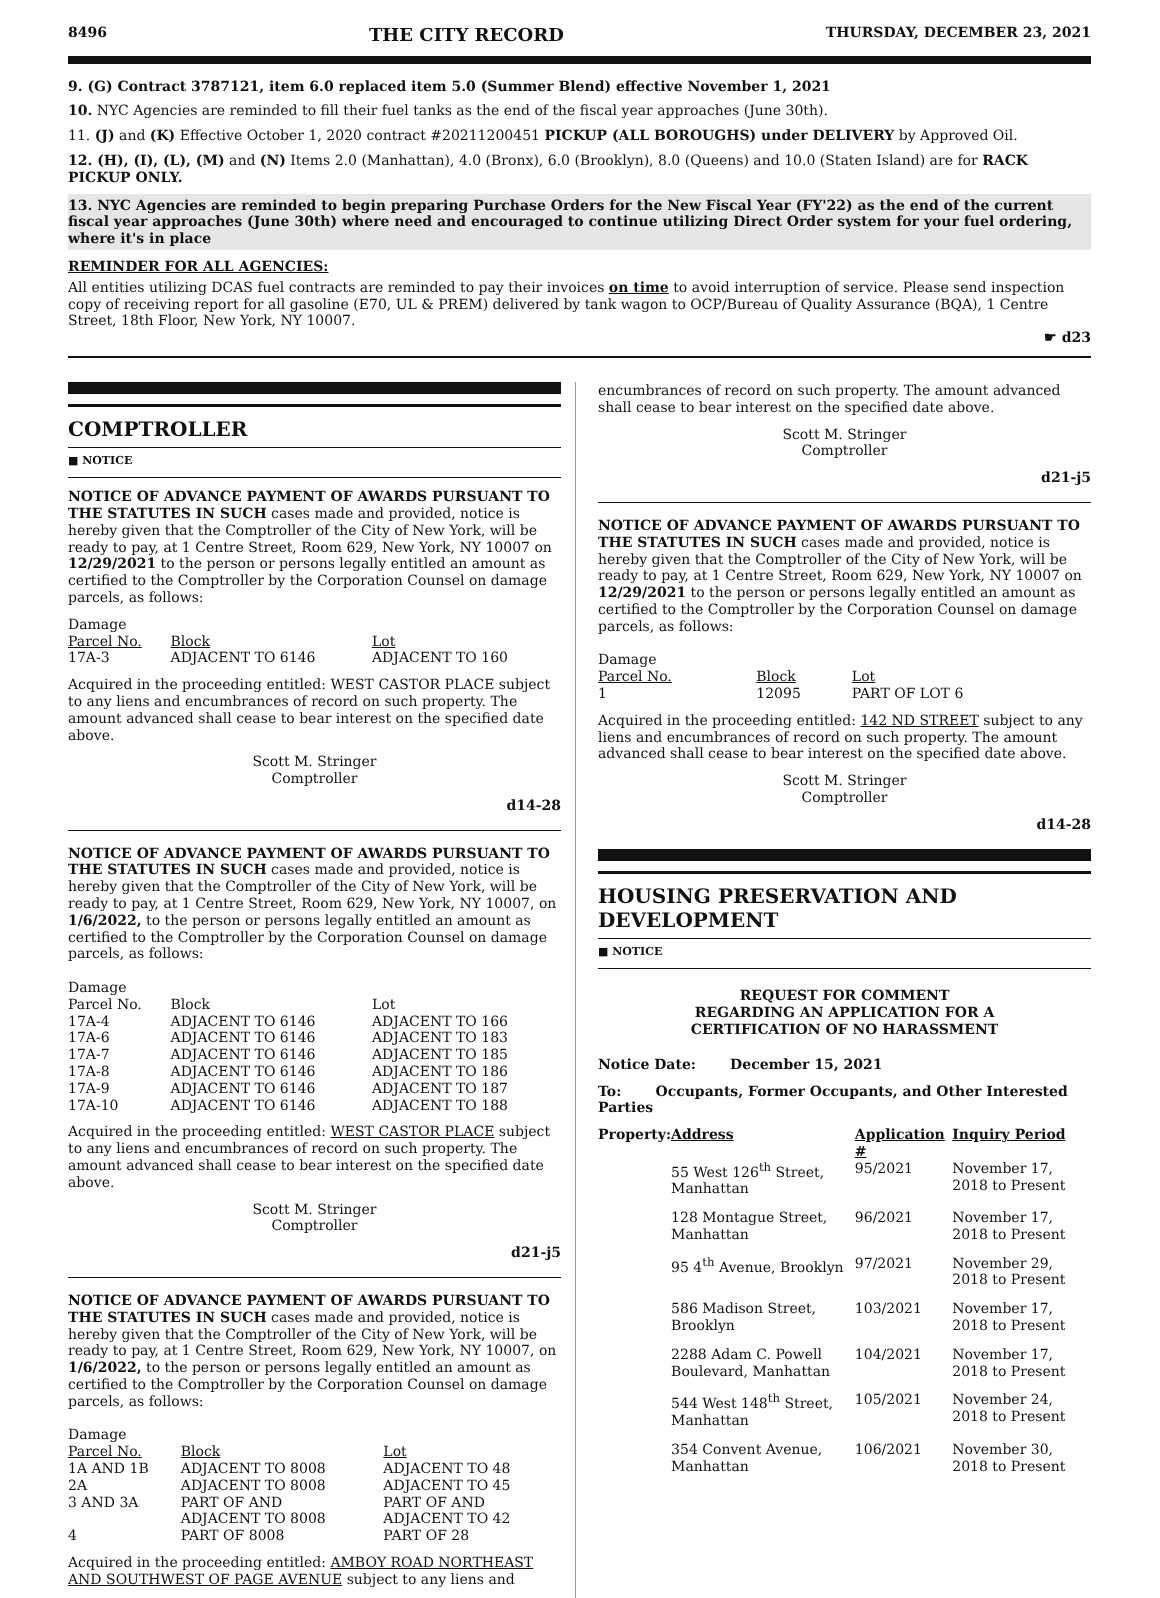8496 THE CITY RECORD THURSDAY, DECEMBER 23, 2021
9. (G) Contract 3787121, item 6.0 replaced item 5.0 (Summer Blend) effective November 1, 2021
10. NYC Agencies are reminded to fill their fuel tanks as the end of the fiscal year approaches (June 30th).
11. (J) and (K) Effective October 1, 2020 contract #20211200451 PICKUP (ALL BOROUGHS) under DELIVERY by Approved Oil.
12. (H), (I), (L), (M) and (N) Items 2.0 (Manhattan), 4.0 (Bronx), 6.0 (Brooklyn), 8.0 (Queens) and 10.0 (Staten Island) are for RACK PICKUP ONLY.
13. NYC Agencies are reminded to begin preparing Purchase Orders for the New Fiscal Year (FY'22) as the end of the current fiscal year approaches (June 30th) where need and encouraged to continue utilizing Direct Order system for your fuel ordering, where it's in place
REMINDER FOR ALL AGENCIES:
All entities utilizing DCAS fuel contracts are reminded to pay their invoices on time to avoid interruption of service. Please send inspection copy of receiving report for all gasoline (E70, UL & PREM) delivered by tank wagon to OCP/Bureau of Quality Assurance (BQA), 1 Centre Street, 18th Floor, New York, NY 10007.
☛ d23
COMPTROLLER
■ NOTICE
NOTICE OF ADVANCE PAYMENT OF AWARDS PURSUANT TO THE STATUTES IN SUCH cases made and provided, notice is hereby given that the Comptroller of the City of New York, will be ready to pay, at 1 Centre Street, Room 629, New York, NY 10007 on 12/29/2021 to the person or persons legally entitled an amount as certified to the Comptroller by the Corporation Counsel on damage parcels, as follows:
| Damage Parcel No. | Block | Lot |
| --- | --- | --- |
| 17A-3 | ADJACENT TO 6146 | ADJACENT TO 160 |
Acquired in the proceeding entitled: WEST CASTOR PLACE subject to any liens and encumbrances of record on such property. The amount advanced shall cease to bear interest on the specified date above.
Scott M. Stringer
Comptroller
d14-28
NOTICE OF ADVANCE PAYMENT OF AWARDS PURSUANT TO THE STATUTES IN SUCH cases made and provided, notice is hereby given that the Comptroller of the City of New York, will be ready to pay, at 1 Centre Street, Room 629, New York, NY 10007, on 1/6/2022, to the person or persons legally entitled an amount as certified to the Comptroller by the Corporation Counsel on damage parcels, as follows:
| Damage Parcel No. | Block | Lot |
| --- | --- | --- |
| 17A-4 | ADJACENT TO 6146 | ADJACENT TO 166 |
| 17A-6 | ADJACENT TO 6146 | ADJACENT TO 183 |
| 17A-7 | ADJACENT TO 6146 | ADJACENT TO 185 |
| 17A-8 | ADJACENT TO 6146 | ADJACENT TO 186 |
| 17A-9 | ADJACENT TO 6146 | ADJACENT TO 187 |
| 17A-10 | ADJACENT TO 6146 | ADJACENT TO 188 |
Acquired in the proceeding entitled: WEST CASTOR PLACE subject to any liens and encumbrances of record on such property. The amount advanced shall cease to bear interest on the specified date above.
Scott M. Stringer
Comptroller
d21-j5
NOTICE OF ADVANCE PAYMENT OF AWARDS PURSUANT TO THE STATUTES IN SUCH cases made and provided, notice is hereby given that the Comptroller of the City of New York, will be ready to pay, at 1 Centre Street, Room 629, New York, NY 10007, on 1/6/2022, to the person or persons legally entitled an amount as certified to the Comptroller by the Corporation Counsel on damage parcels, as follows:
| Damage Parcel No. | Block | Lot |
| --- | --- | --- |
| 1A AND 1B | ADJACENT TO 8008 | ADJACENT TO 48 |
| 2A | ADJACENT TO 8008 | ADJACENT TO 45 |
| 3 AND 3A | PART OF AND ADJACENT TO 8008 | PART OF AND ADJACENT TO 42 |
| 4 | PART OF 8008 | PART OF 28 |
Acquired in the proceeding entitled: AMBOY ROAD NORTHEAST AND SOUTHWEST OF PAGE AVENUE subject to any liens and
encumbrances of record on such property. The amount advanced shall cease to bear interest on the specified date above.
Scott M. Stringer
Comptroller
d21-j5
NOTICE OF ADVANCE PAYMENT OF AWARDS PURSUANT TO THE STATUTES IN SUCH cases made and provided, notice is hereby given that the Comptroller of the City of New York, will be ready to pay, at 1 Centre Street, Room 629, New York, NY 10007 on 12/29/2021 to the person or persons legally entitled an amount as certified to the Comptroller by the Corporation Counsel on damage parcels, as follows:
| Damage Parcel No. | Block | Lot |
| --- | --- | --- |
| 1 | 12095 | PART OF LOT 6 |
Acquired in the proceeding entitled: 142 ND STREET subject to any liens and encumbrances of record on such property. The amount advanced shall cease to bear interest on the specified date above.
Scott M. Stringer
Comptroller
d14-28
HOUSING PRESERVATION AND DEVELOPMENT
■ NOTICE
REQUEST FOR COMMENT
REGARDING AN APPLICATION FOR A
CERTIFICATION OF NO HARASSMENT
Notice Date: December 15, 2021
To: Occupants, Former Occupants, and Other Interested Parties
| Property: | Address | Application # | Inquiry Period |
| --- | --- | --- | --- |
| | 55 West 126<sup>th</sup> Street, Manhattan | 95/2021 | November 17, 2018 to Present |
| | 128 Montague Street, Manhattan | 96/2021 | November 17, 2018 to Present |
| | 95 4<sup>th</sup> Avenue, Brooklyn | 97/2021 | November 29, 2018 to Present |
| | 586 Madison Street, Brooklyn | 103/2021 | November 17, 2018 to Present |
| | 2288 Adam C. Powell Boulevard, Manhattan | 104/2021 | November 17, 2018 to Present |
| | 544 West 148<sup>th</sup> Street, Manhattan | 105/2021 | November 24, 2018 to Present |
| | 354 Convent Avenue, Manhattan | 106/2021 | November 30, 2018 to Present |